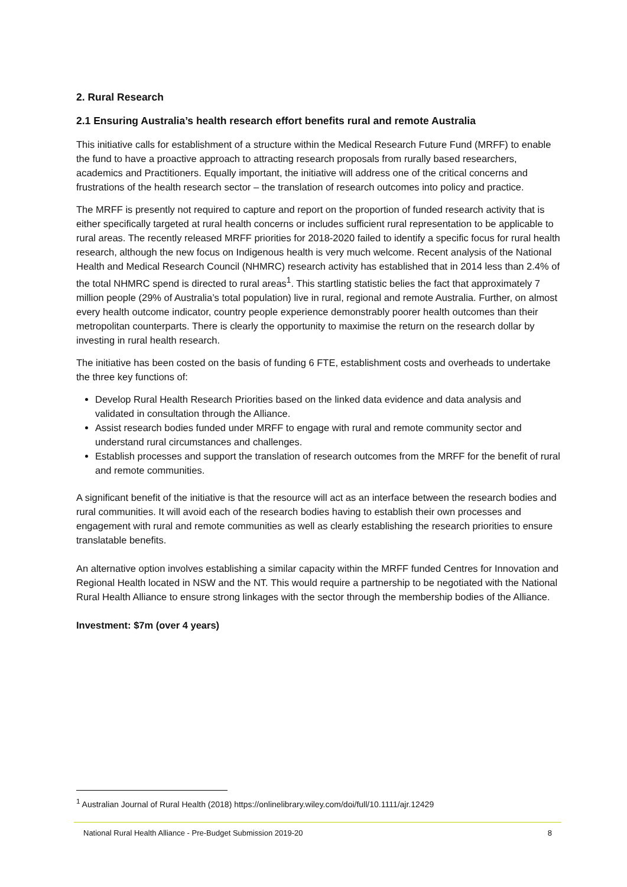2. Rural Research
2.1 Ensuring Australia’s health research effort benefits rural and remote Australia
This initiative calls for establishment of a structure within the Medical Research Future Fund (MRFF) to enable the fund to have a proactive approach to attracting research proposals from rurally based researchers, academics and Practitioners. Equally important, the initiative will address one of the critical concerns and frustrations of the health research sector – the translation of research outcomes into policy and practice.
The MRFF is presently not required to capture and report on the proportion of funded research activity that is either specifically targeted at rural health concerns or includes sufficient rural representation to be applicable to rural areas. The recently released MRFF priorities for 2018-2020 failed to identify a specific focus for rural health research, although the new focus on Indigenous health is very much welcome. Recent analysis of the National Health and Medical Research Council (NHMRC) research activity has established that in 2014 less than 2.4% of the total NHMRC spend is directed to rural areas<sup>1</sup>. This startling statistic belies the fact that approximately 7 million people (29% of Australia’s total population) live in rural, regional and remote Australia. Further, on almost every health outcome indicator, country people experience demonstrably poorer health outcomes than their metropolitan counterparts. There is clearly the opportunity to maximise the return on the research dollar by investing in rural health research.
The initiative has been costed on the basis of funding 6 FTE, establishment costs and overheads to undertake the three key functions of:
Develop Rural Health Research Priorities based on the linked data evidence and data analysis and validated in consultation through the Alliance.
Assist research bodies funded under MRFF to engage with rural and remote community sector and understand rural circumstances and challenges.
Establish processes and support the translation of research outcomes from the MRFF for the benefit of rural and remote communities.
A significant benefit of the initiative is that the resource will act as an interface between the research bodies and rural communities. It will avoid each of the research bodies having to establish their own processes and engagement with rural and remote communities as well as clearly establishing the research priorities to ensure translatable benefits.
An alternative option involves establishing a similar capacity within the MRFF funded Centres for Innovation and Regional Health located in NSW and the NT. This would require a partnership to be negotiated with the National Rural Health Alliance to ensure strong linkages with the sector through the membership bodies of the Alliance.
Investment: $7m (over 4 years)
<sup>1</sup> Australian Journal of Rural Health (2018) https://onlinelibrary.wiley.com/doi/full/10.1111/ajr.12429
National Rural Health Alliance - Pre-Budget Submission 2019-20 8